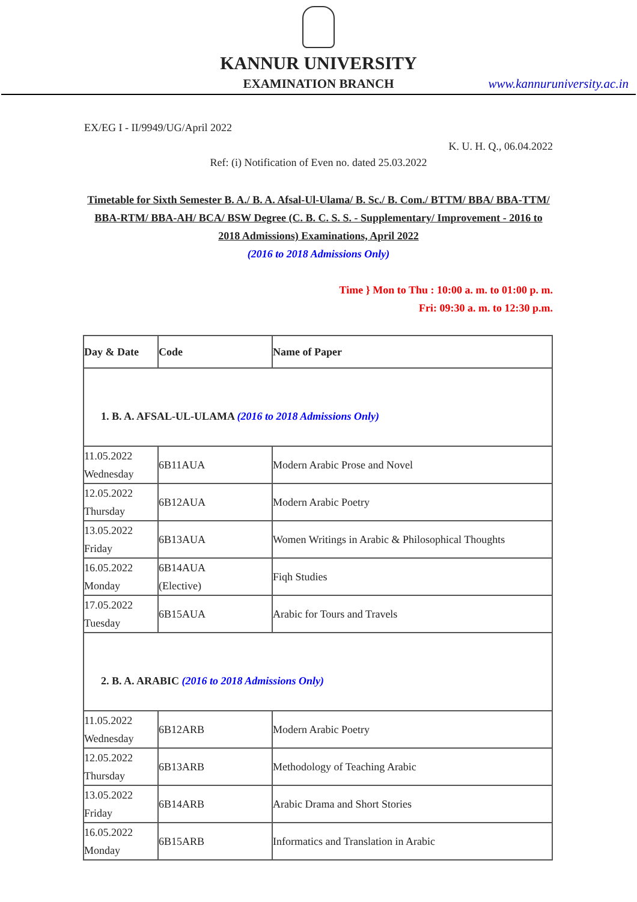KANNUR UNIVERSITY
EXAMINATION BRANCH www.kannuruniversity.ac.in
EX/EG I - II/9949/UG/April 2022
K. U. H. Q., 06.04.2022
Ref: (i) Notification of Even no. dated 25.03.2022
Timetable for Sixth Semester B. A./ B. A. Afsal-Ul-Ulama/ B. Sc./ B. Com./ BTTM/ BBA/ BBA-TTM/ BBA-RTM/ BBA-AH/ BCA/ BSW Degree (C. B. C. S. S. - Supplementary/ Improvement - 2016 to 2018 Admissions) Examinations, April 2022
(2016 to 2018 Admissions Only)
Time } Mon to Thu : 10:00 a. m. to 01:00 p. m.
Fri: 09:30 a. m. to 12:30 p.m.
| Day & Date | Code | Name of Paper |
| --- | --- | --- |
| 1. B. A. AFSAL-UL-ULAMA (2016 to 2018 Admissions Only) | | |
| 11.05.2022 Wednesday | 6B11AUA | Modern Arabic Prose and Novel |
| 12.05.2022 Thursday | 6B12AUA | Modern Arabic Poetry |
| 13.05.2022 Friday | 6B13AUA | Women Writings in Arabic & Philosophical Thoughts |
| 16.05.2022 Monday | 6B14AUA (Elective) | Fiqh Studies |
| 17.05.2022 Tuesday | 6B15AUA | Arabic for Tours and Travels |
| 2. B. A. ARABIC (2016 to 2018 Admissions Only) | | |
| 11.05.2022 Wednesday | 6B12ARB | Modern Arabic Poetry |
| 12.05.2022 Thursday | 6B13ARB | Methodology of Teaching Arabic |
| 13.05.2022 Friday | 6B14ARB | Arabic Drama and Short Stories |
| 16.05.2022 Monday | 6B15ARB | Informatics and Translation in Arabic |